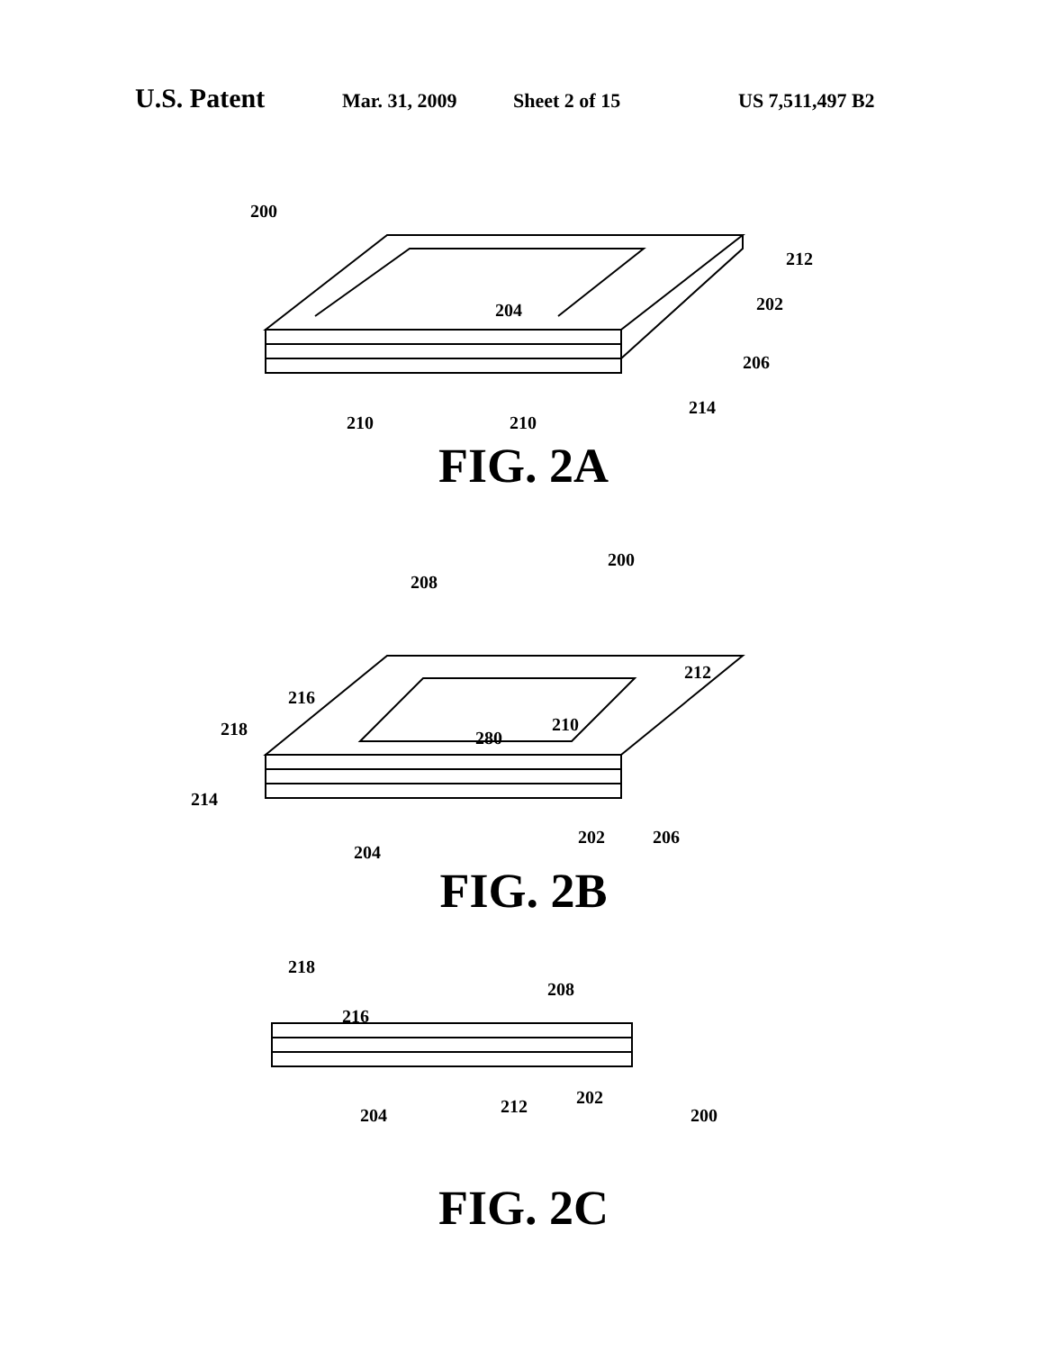U.S. Patent Mar. 31, 2009 Sheet 2 of 15 US 7,511,497 B2
200
204
212
202
206
214
210
210
FIG. 2A
200
208
216
212
218
280
210
214
204
202
206
FIG. 2B
218
216
208
204
212
202
200
FIG. 2C